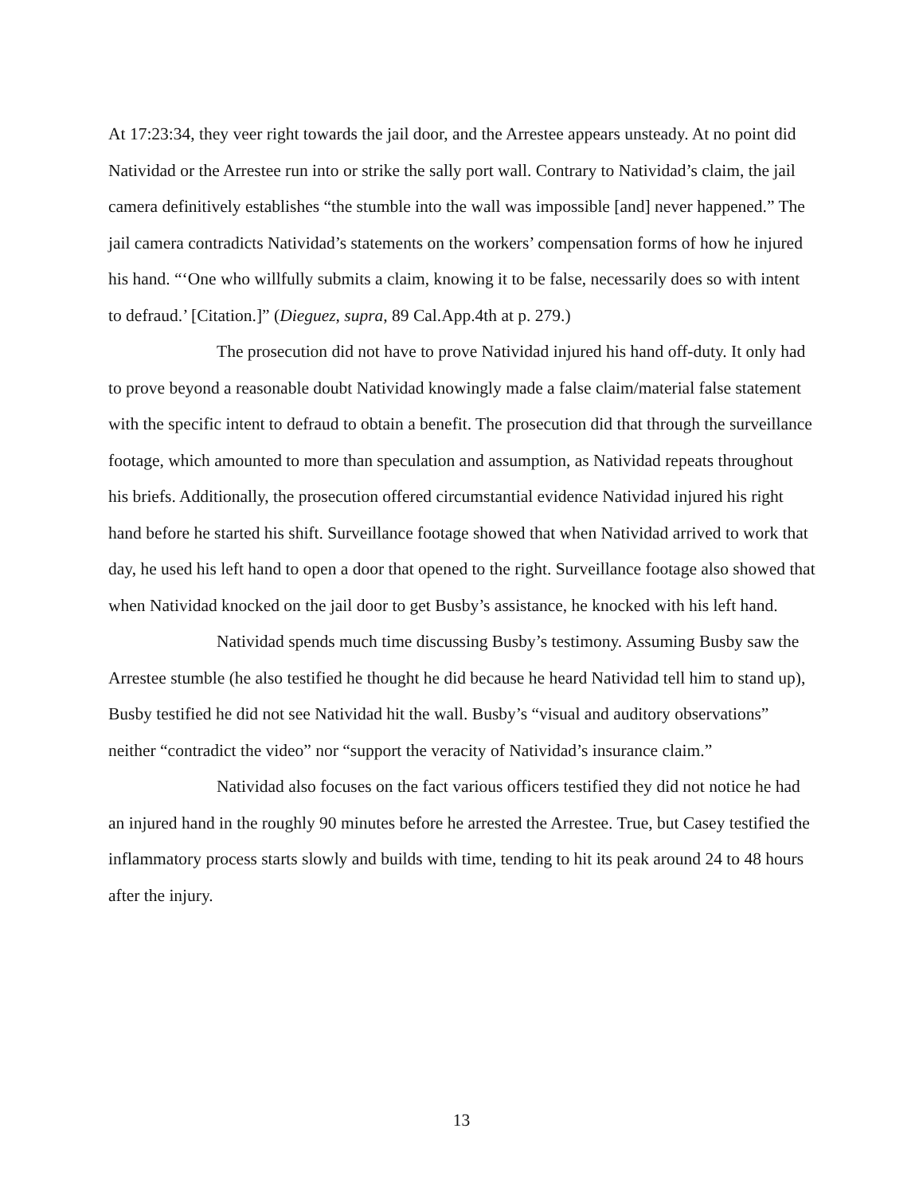At 17:23:34, they veer right towards the jail door, and the Arrestee appears unsteady. At no point did Natividad or the Arrestee run into or strike the sally port wall. Contrary to Natividad’s claim, the jail camera definitively establishes “the stumble into the wall was impossible [and] never happened.” The jail camera contradicts Natividad’s statements on the workers’ compensation forms of how he injured his hand. “‘One who willfully submits a claim, knowing it to be false, necessarily does so with intent to defraud.’ [Citation.]” (Dieguez, supra, 89 Cal.App.4th at p. 279.)
The prosecution did not have to prove Natividad injured his hand off-duty. It only had to prove beyond a reasonable doubt Natividad knowingly made a false claim/material false statement with the specific intent to defraud to obtain a benefit. The prosecution did that through the surveillance footage, which amounted to more than speculation and assumption, as Natividad repeats throughout his briefs. Additionally, the prosecution offered circumstantial evidence Natividad injured his right hand before he started his shift. Surveillance footage showed that when Natividad arrived to work that day, he used his left hand to open a door that opened to the right. Surveillance footage also showed that when Natividad knocked on the jail door to get Busby’s assistance, he knocked with his left hand.
Natividad spends much time discussing Busby’s testimony. Assuming Busby saw the Arrestee stumble (he also testified he thought he did because he heard Natividad tell him to stand up), Busby testified he did not see Natividad hit the wall. Busby’s “visual and auditory observations” neither “contradict the video” nor “support the veracity of Natividad’s insurance claim.”
Natividad also focuses on the fact various officers testified they did not notice he had an injured hand in the roughly 90 minutes before he arrested the Arrestee. True, but Casey testified the inflammatory process starts slowly and builds with time, tending to hit its peak around 24 to 48 hours after the injury.
13